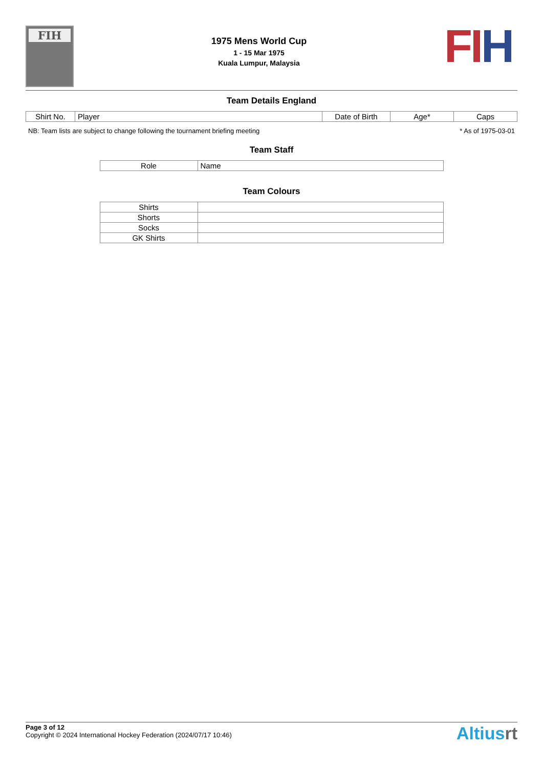FIH
1975 Mens World Cup
1 - 15 Mar 1975
Kuala Lumpur, Malaysia
FI H
Team Details England
| Shirt No. | Player | Date of Birth | Age* | Caps |
| --- | --- | --- | --- | --- |
NB: Team lists are subject to change following the tournament briefing meeting * As of 1975-03-01
Team Staff
| Role | Name |
| --- | --- |
Team Colours
| Shirts | |
| Shorts | |
| Socks | |
| GK Shirts | |
Page 3 of 12
Copyright © 2024 International Hockey Federation (2024/07/17 10:46)
Altiusrt